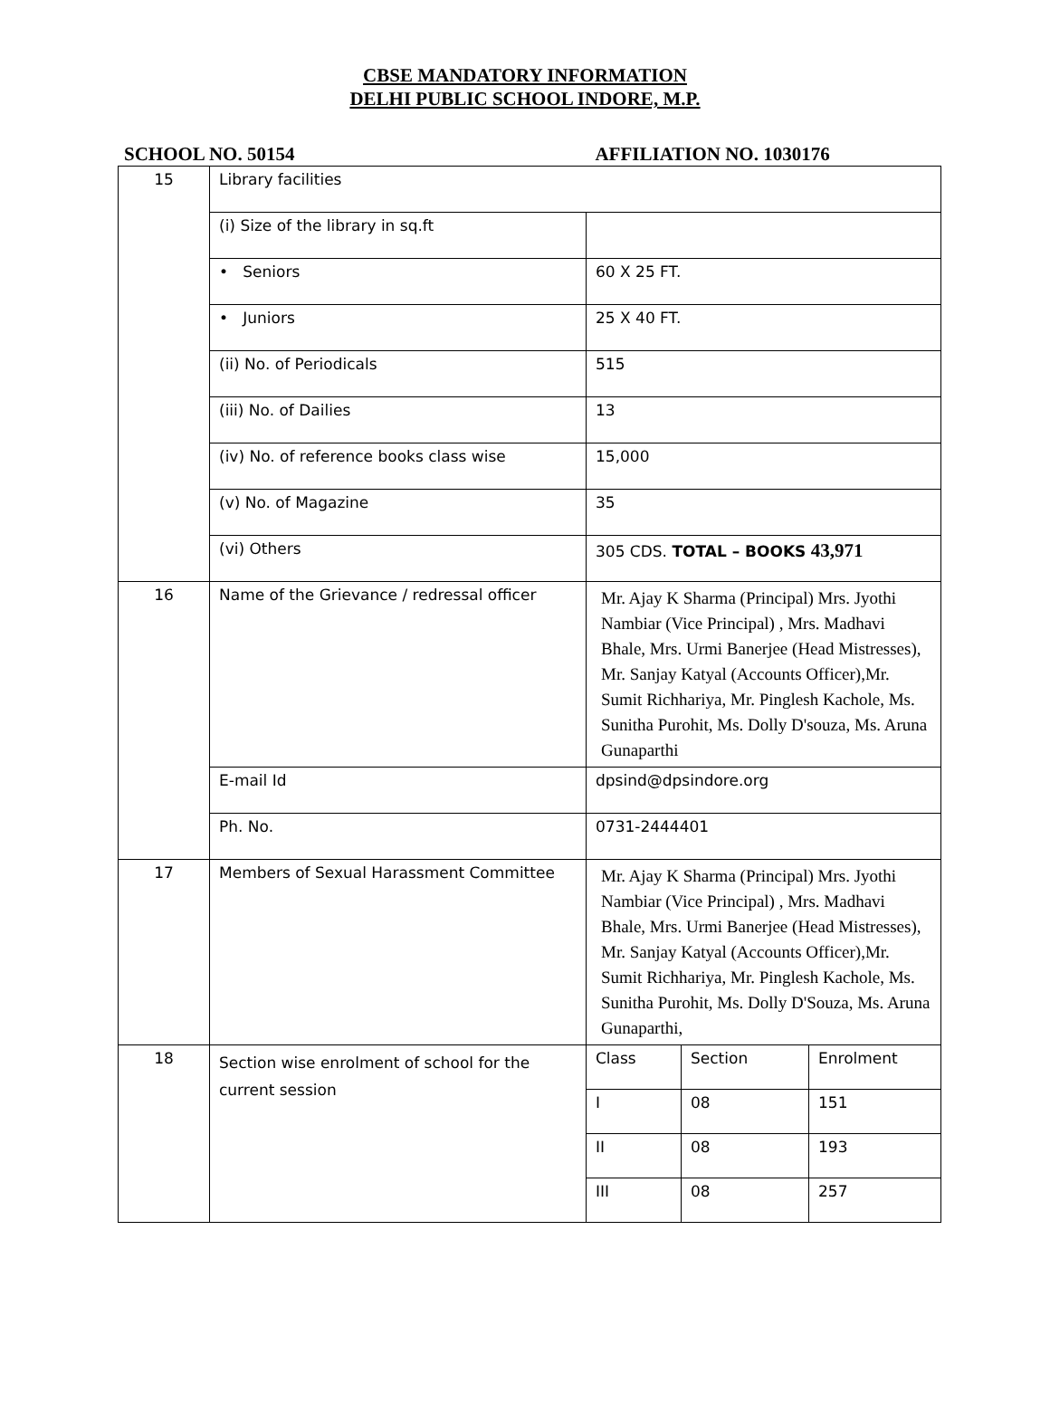CBSE MANDATORY INFORMATION
DELHI PUBLIC SCHOOL INDORE, M.P.
SCHOOL NO. 50154 AFFILIATION NO. 1030176
| 15 | Library facilities | |
| | (i) Size of the library in sq.ft | |
| | • Seniors | 60 X 25 FT. |
| | • Juniors | 25 X 40 FT. |
| | (ii) No. of Periodicals | 515 |
| | (iii) No. of Dailies | 13 |
| | (iv) No. of reference books class wise | 15,000 |
| | (v) No. of Magazine | 35 |
| | (vi) Others | 305 CDS. TOTAL – BOOKS 43,971 |
| 16 | Name of the Grievance / redressal officer | Mr. Ajay K Sharma (Principal) Mrs. Jyothi Nambiar (Vice Principal) , Mrs. Madhavi Bhale, Mrs. Urmi Banerjee (Head Mistresses), Mr. Sanjay Katyal (Accounts Officer),Mr. Sumit Richhariya, Mr. Pinglesh Kachole, Ms. Sunitha Purohit, Ms. Dolly D'souza, Ms. Aruna Gunaparthi |
| | E-mail Id | dpsind@dpsindore.org |
| | Ph. No. | 0731-2444401 |
| 17 | Members of Sexual Harassment Committee | Mr. Ajay K Sharma (Principal) Mrs. Jyothi Nambiar (Vice Principal) , Mrs. Madhavi Bhale, Mrs. Urmi Banerjee (Head Mistresses), Mr. Sanjay Katyal (Accounts Officer),Mr. Sumit Richhariya, Mr. Pinglesh Kachole, Ms. Sunitha Purohit, Ms. Dolly D'Souza, Ms. Aruna Gunaparthi, |
| 18 | Section wise enrolment of school for the current session | / Class / Section / Enrolment / / I / 08 / 151 / / II / 08 / 193 / / III / 08 / 257 / |